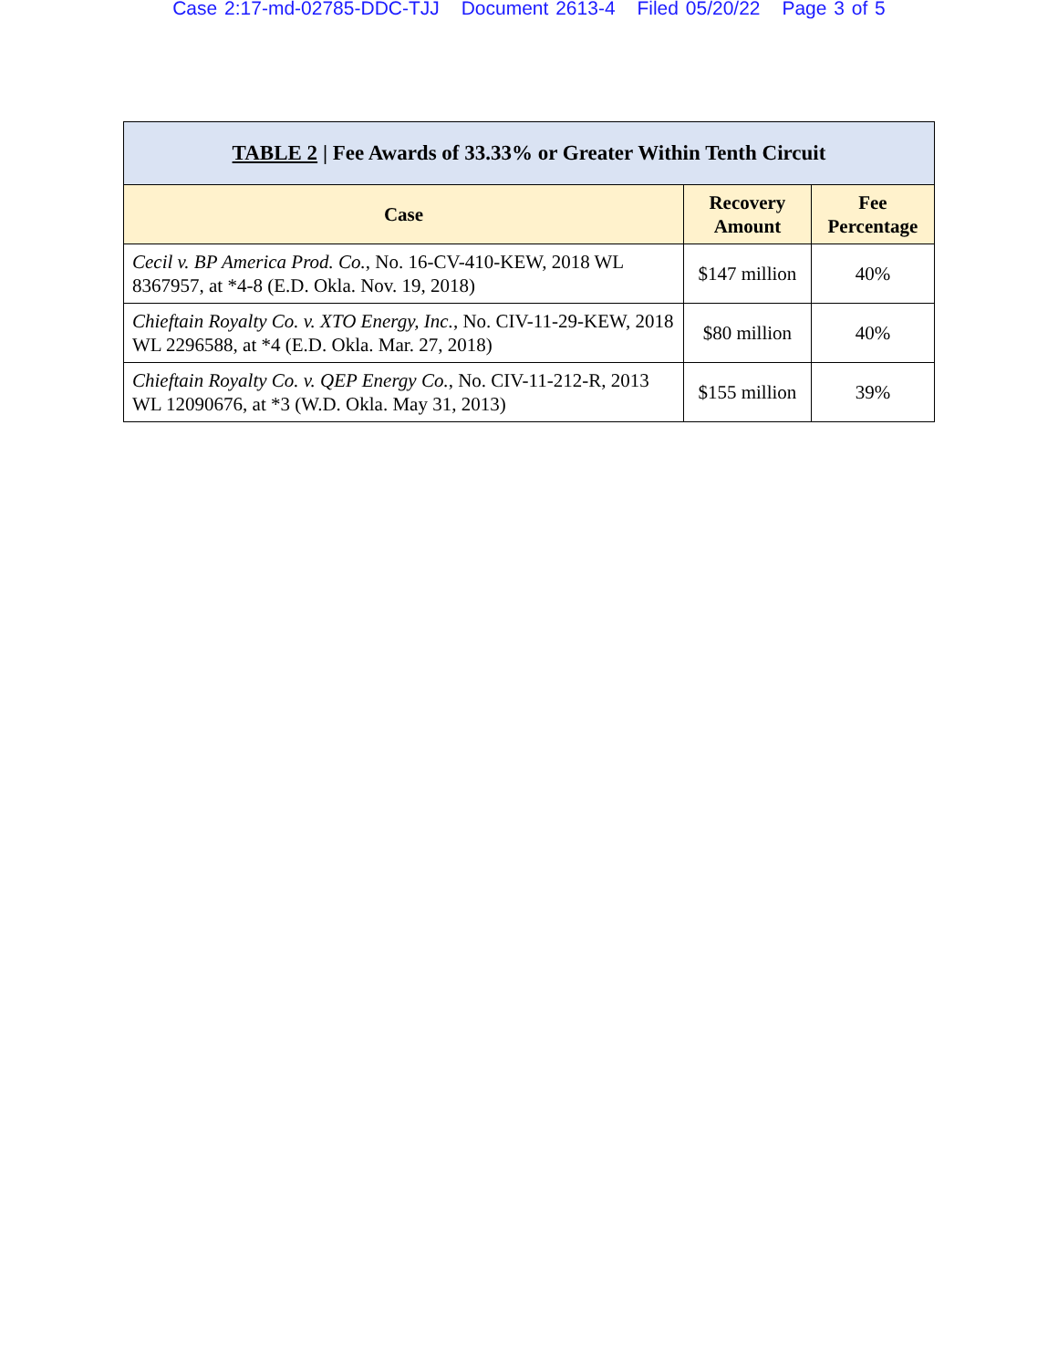Case 2:17-md-02785-DDC-TJJ Document 2613-4 Filed 05/20/22 Page 3 of 5
| TABLE 2 / Fee Awards of 33.33% or Greater Within Tenth Circuit | | |
| --- | --- | --- |
| Case | Recovery Amount | Fee Percentage |
| Cecil v. BP America Prod. Co. , No. 16-CV-410-KEW, 2018 WL 8367957, at *4-8 (E.D. Okla. Nov. 19, 2018) | $147 million | 40% |
| Chieftain Royalty Co. v. XTO Energy, Inc. , No. CIV-11-29-KEW, 2018 WL 2296588, at *4 (E.D. Okla. Mar. 27, 2018) | $80 million | 40% |
| Chieftain Royalty Co. v. QEP Energy Co. , No. CIV-11-212-R, 2013 WL 12090676, at *3 (W.D. Okla. May 31, 2013) | $155 million | 39% |